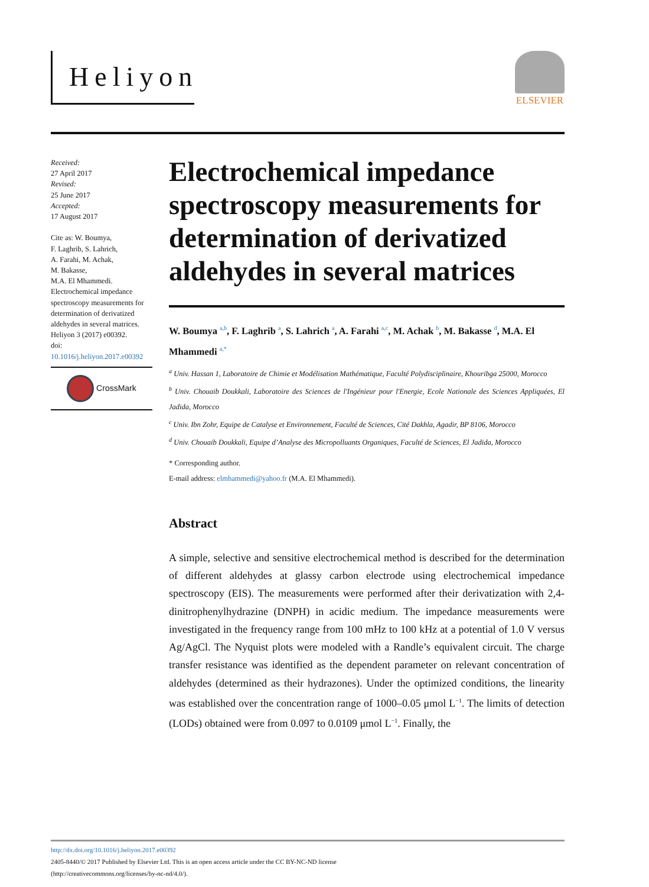Heliyon
ELSEVIER
Received:
27 April 2017
Revised:
25 June 2017
Accepted:
17 August 2017
Cite as: W. Boumya,
F. Laghrib, S. Lahrich,
A. Farahi, M. Achak,
M. Bakasse,
M.A. El Mhammedi.
Electrochemical impedance spectroscopy measurements for determination of derivatized aldehydes in several matrices.
Heliyon 3 (2017) e00392.
doi: 10.1016/j.heliyon.2017.e00392
CrossMark
Electrochemical impedance spectroscopy measurements for determination of derivatized aldehydes in several matrices
W. Boumya <sup>a,b</sup>, F. Laghrib <sup>a</sup>, S. Lahrich <sup>a</sup>, A. Farahi <sup>a,c</sup>, M. Achak <sup>b</sup>, M. Bakasse <sup>d</sup>, M.A. El Mhammedi <sup>a,*</sup>
<sup>a</sup> Univ. Hassan 1, Laboratoire de Chimie et Modélisation Mathématique, Faculté Polydisciplinaire, Khouribga 25000, Morocco
<sup>b</sup> Univ. Chouaib Doukkali, Laboratoire des Sciences de l'Ingénieur pour l'Energie, Ecole Nationale des Sciences Appliquées, El Jadida, Morocco
<sup>c</sup> Univ. Ibn Zohr, Equipe de Catalyse et Environnement, Faculté de Sciences, Cité Dakhla, Agadir, BP 8106, Morocco
<sup>d</sup> Univ. Chouaib Doukkali, Equipe d’Analyse des Micropolluants Organiques, Faculté de Sciences, El Jadida, Morocco
* Corresponding author.
E-mail address: elmhammedi@yahoo.fr (M.A. El Mhammedi).
Abstract
A simple, selective and sensitive electrochemical method is described for the determination of different aldehydes at glassy carbon electrode using electrochemical impedance spectroscopy (EIS). The measurements were performed after their derivatization with 2,4-dinitrophenylhydrazine (DNPH) in acidic medium. The impedance measurements were investigated in the frequency range from 100 mHz to 100 kHz at a potential of 1.0 V versus Ag/AgCl. The Nyquist plots were modeled with a Randle’s equivalent circuit. The charge transfer resistance was identified as the dependent parameter on relevant concentration of aldehydes (determined as their hydrazones). Under the optimized conditions, the linearity was established over the concentration range of 1000–0.05 μmol L<sup>−1</sup>. The limits of detection (LODs) obtained were from 0.097 to 0.0109 μmol L<sup>−1</sup>. Finally, the
http://dx.doi.org/10.1016/j.heliyon.2017.e00392
2405-8440/© 2017 Published by Elsevier Ltd. This is an open access article under the CC BY-NC-ND license
(http://creativecommons.org/licenses/by-nc-nd/4.0/).